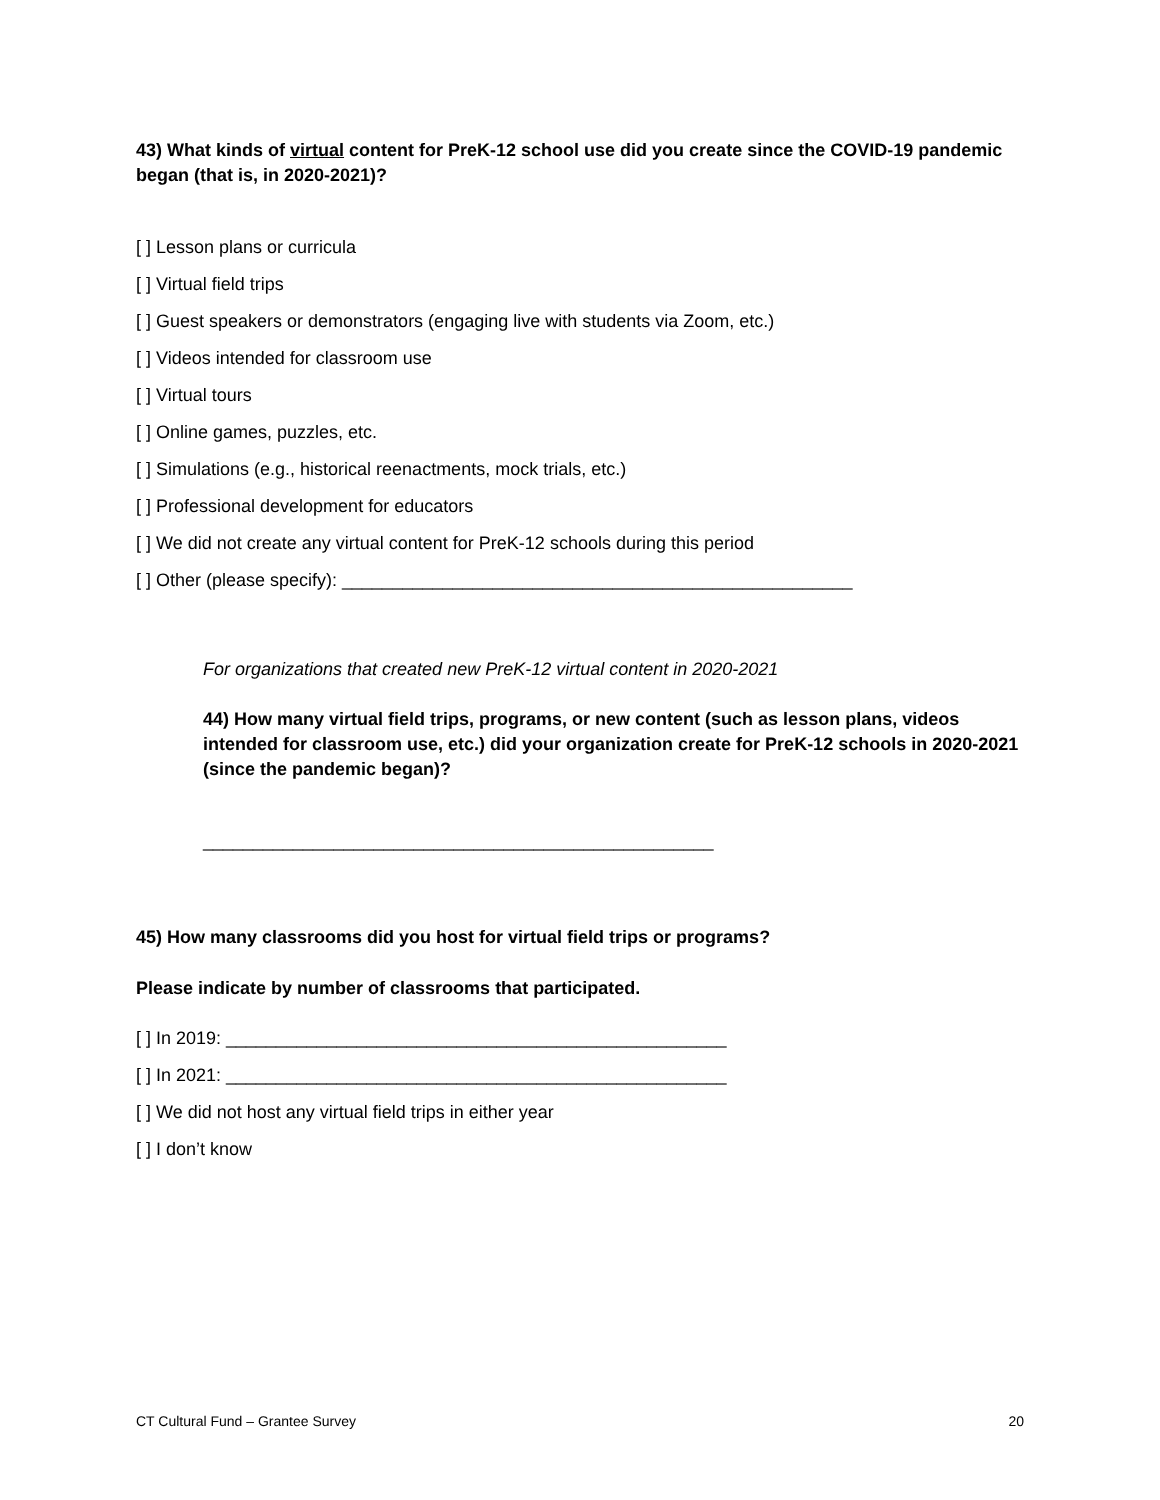43) What kinds of virtual content for PreK-12 school use did you create since the COVID-19 pandemic began (that is, in 2020-2021)?
[ ] Lesson plans or curricula
[ ] Virtual field trips
[ ] Guest speakers or demonstrators (engaging live with students via Zoom, etc.)
[ ] Videos intended for classroom use
[ ] Virtual tours
[ ] Online games, puzzles, etc.
[ ] Simulations (e.g., historical reenactments, mock trials, etc.)
[ ] Professional development for educators
[ ] We did not create any virtual content for PreK-12 schools during this period
[ ] Other (please specify): ___________________________________________________
For organizations that created new PreK-12 virtual content in 2020-2021
44) How many virtual field trips, programs, or new content (such as lesson plans, videos intended for classroom use, etc.) did your organization create for PreK-12 schools in 2020-2021 (since the pandemic began)?
___________________________________________________
45) How many classrooms did you host for virtual field trips or programs?
Please indicate by number of classrooms that participated.
[ ] In 2019: __________________________________________________
[ ] In 2021: __________________________________________________
[ ] We did not host any virtual field trips in either year
[ ] I don’t know
CT Cultural Fund – Grantee Survey 20